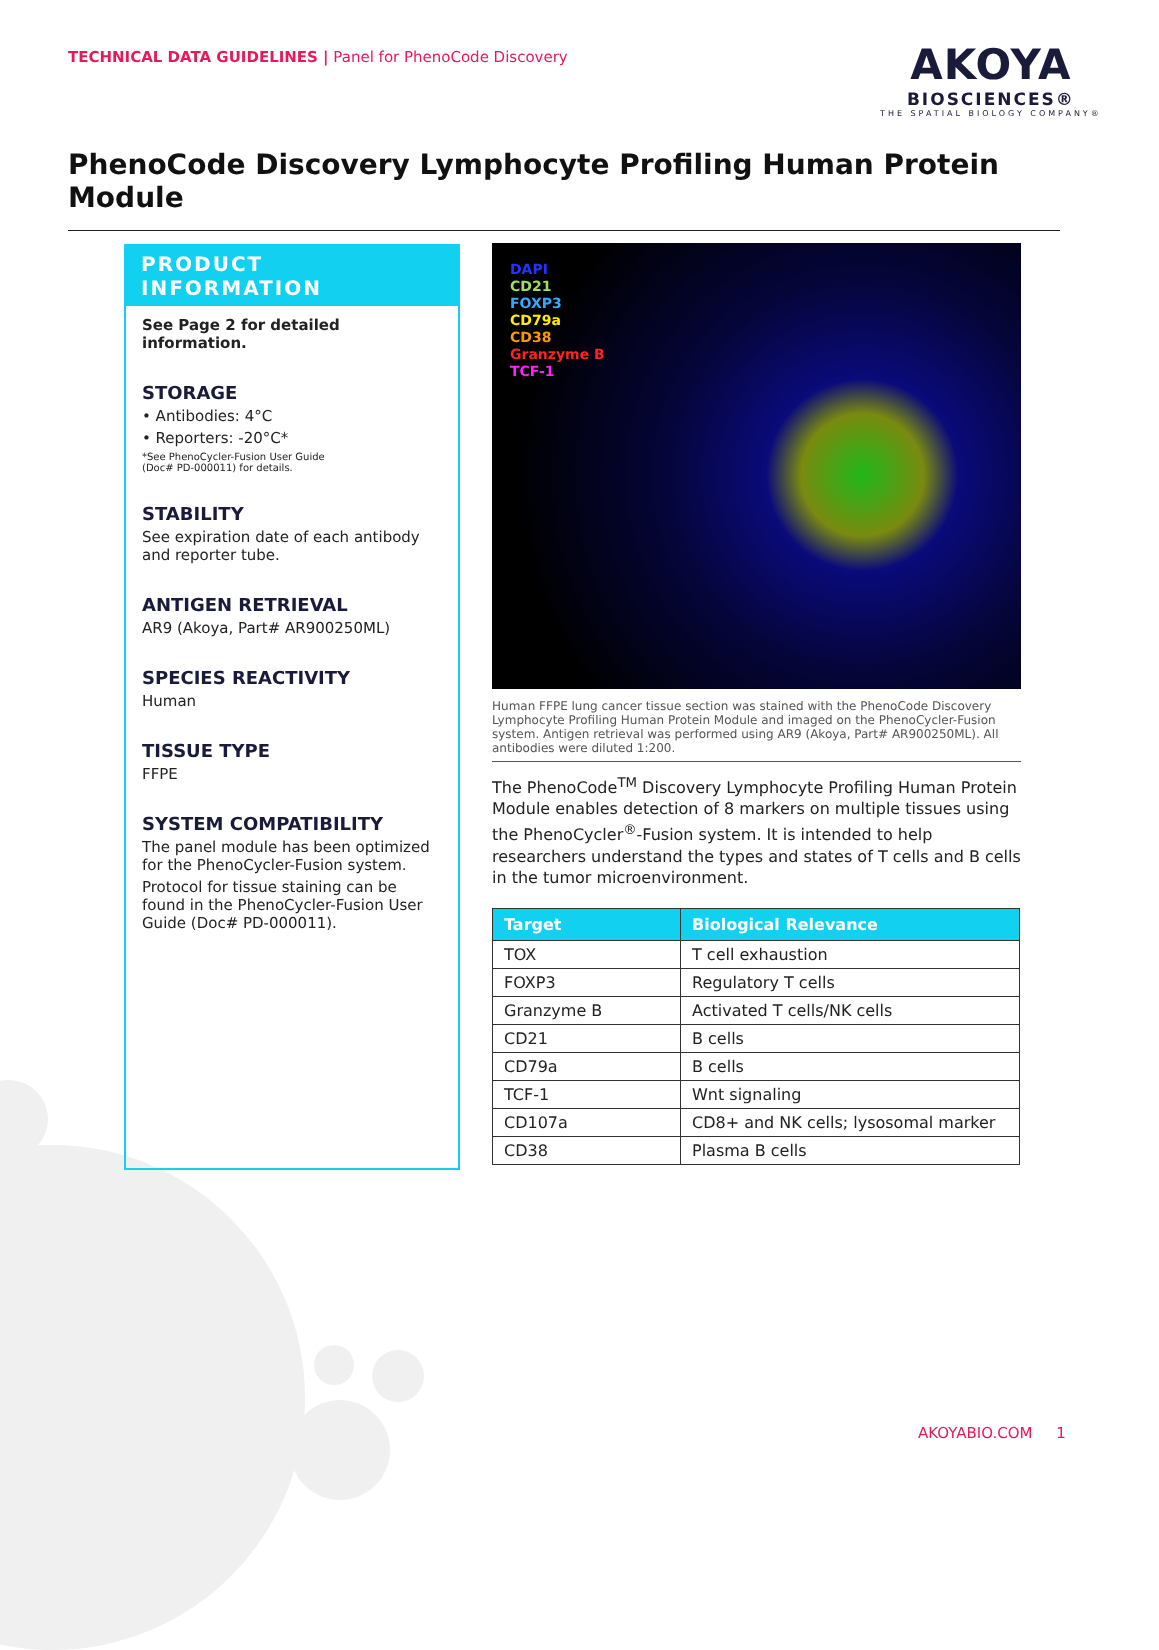TECHNICAL DATA GUIDELINES | Panel for PhenoCode Discovery
AKOYA
BIOSCIENCES®
THE SPATIAL BIOLOGY COMPANY®
PhenoCode Discovery Lymphocyte Profiling Human Protein Module
PRODUCT INFORMATION
See Page 2 for detailed information.
STORAGE
• Antibodies: 4°C
• Reporters: -20°C*
*See PhenoCycler-Fusion User Guide
(Doc# PD-000011) for details.
STABILITY
See expiration date of each antibody and reporter tube.
ANTIGEN RETRIEVAL
AR9 (Akoya, Part# AR900250ML)
SPECIES REACTIVITY
Human
TISSUE TYPE
FFPE
SYSTEM COMPATIBILITY
The panel module has been optimized for the PhenoCycler-Fusion system.
Protocol for tissue staining can be found in the PhenoCycler-Fusion User Guide (Doc# PD-000011).
DAPI
CD21
FOXP3
CD79a
CD38
Granzyme B
TCF-1
Human FFPE lung cancer tissue section was stained with the PhenoCode Discovery Lymphocyte Profiling Human Protein Module and imaged on the PhenoCycler-Fusion system. Antigen retrieval was performed using AR9 (Akoya, Part# AR900250ML). All antibodies were diluted 1:200.
The PhenoCode<sup>TM</sup> Discovery Lymphocyte Profiling Human Protein Module enables detection of 8 markers on multiple tissues using the PhenoCycler<sup>®</sup>-Fusion system. It is intended to help researchers understand the types and states of T cells and B cells in the tumor microenvironment.
| Target | Biological Relevance |
| --- | --- |
| TOX | T cell exhaustion |
| FOXP3 | Regulatory T cells |
| Granzyme B | Activated T cells/NK cells |
| CD21 | B cells |
| CD79a | B cells |
| TCF-1 | Wnt signaling |
| CD107a | CD8+ and NK cells; lysosomal marker |
| CD38 | Plasma B cells |
AKOYABIO.COM 1